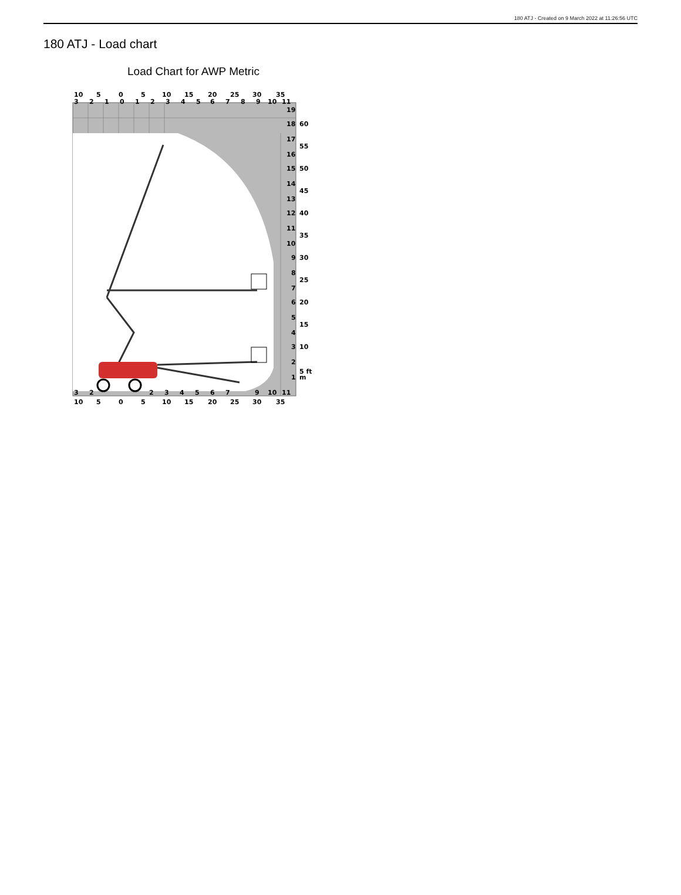180 ATJ - Created on 9 March 2022 at 11:26:56 UTC
180 ATJ - Load chart
Load Chart for AWP Metric
10
5
0
5
10
15
20
25
30
35
3
2
1
0
1
2
3
4
5
6
7
8
9
10
11
19
18
60
17
55
16
15
50
14
45
13
12
40
11
35
10
9
30
8
25
7
6
20
5
15
4
3
10
2
5 ft
1
m
3
2
2
3
4
5
6
7
9
10
11
10
5
0
5
10
15
20
25
30
35